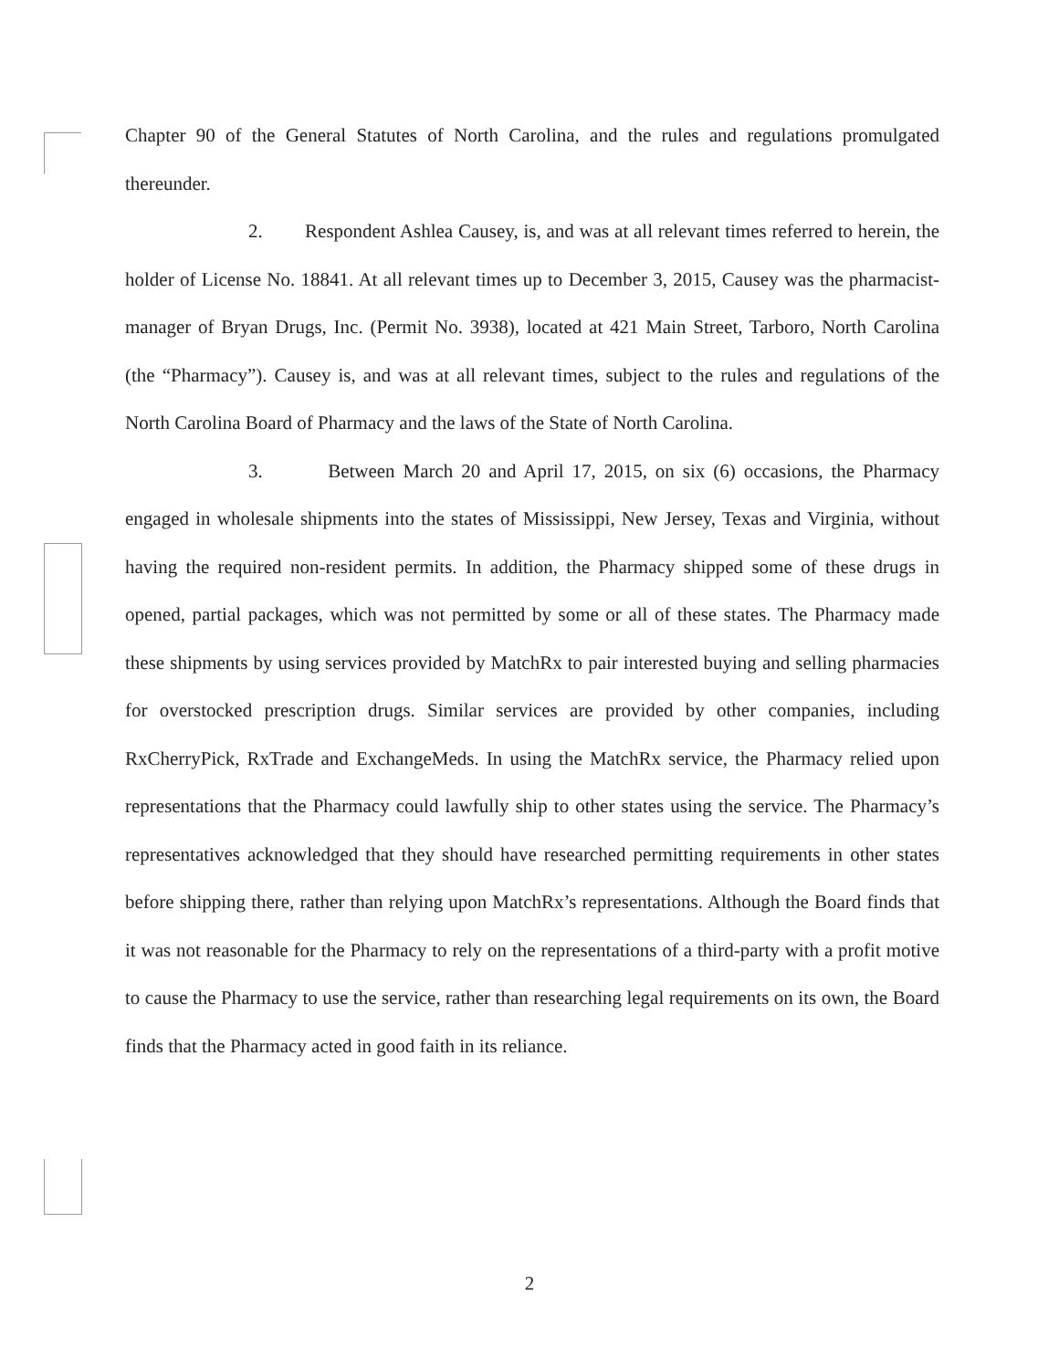Chapter 90 of the General Statutes of North Carolina, and the rules and regulations promulgated thereunder.
2. Respondent Ashlea Causey, is, and was at all relevant times referred to herein, the holder of License No. 18841. At all relevant times up to December 3, 2015, Causey was the pharmacist-manager of Bryan Drugs, Inc. (Permit No. 3938), located at 421 Main Street, Tarboro, North Carolina (the “Pharmacy”). Causey is, and was at all relevant times, subject to the rules and regulations of the North Carolina Board of Pharmacy and the laws of the State of North Carolina.
3. Between March 20 and April 17, 2015, on six (6) occasions, the Pharmacy engaged in wholesale shipments into the states of Mississippi, New Jersey, Texas and Virginia, without having the required non-resident permits. In addition, the Pharmacy shipped some of these drugs in opened, partial packages, which was not permitted by some or all of these states. The Pharmacy made these shipments by using services provided by MatchRx to pair interested buying and selling pharmacies for overstocked prescription drugs. Similar services are provided by other companies, including RxCherryPick, RxTrade and ExchangeMeds. In using the MatchRx service, the Pharmacy relied upon representations that the Pharmacy could lawfully ship to other states using the service. The Pharmacy’s representatives acknowledged that they should have researched permitting requirements in other states before shipping there, rather than relying upon MatchRx’s representations. Although the Board finds that it was not reasonable for the Pharmacy to rely on the representations of a third-party with a profit motive to cause the Pharmacy to use the service, rather than researching legal requirements on its own, the Board finds that the Pharmacy acted in good faith in its reliance.
2